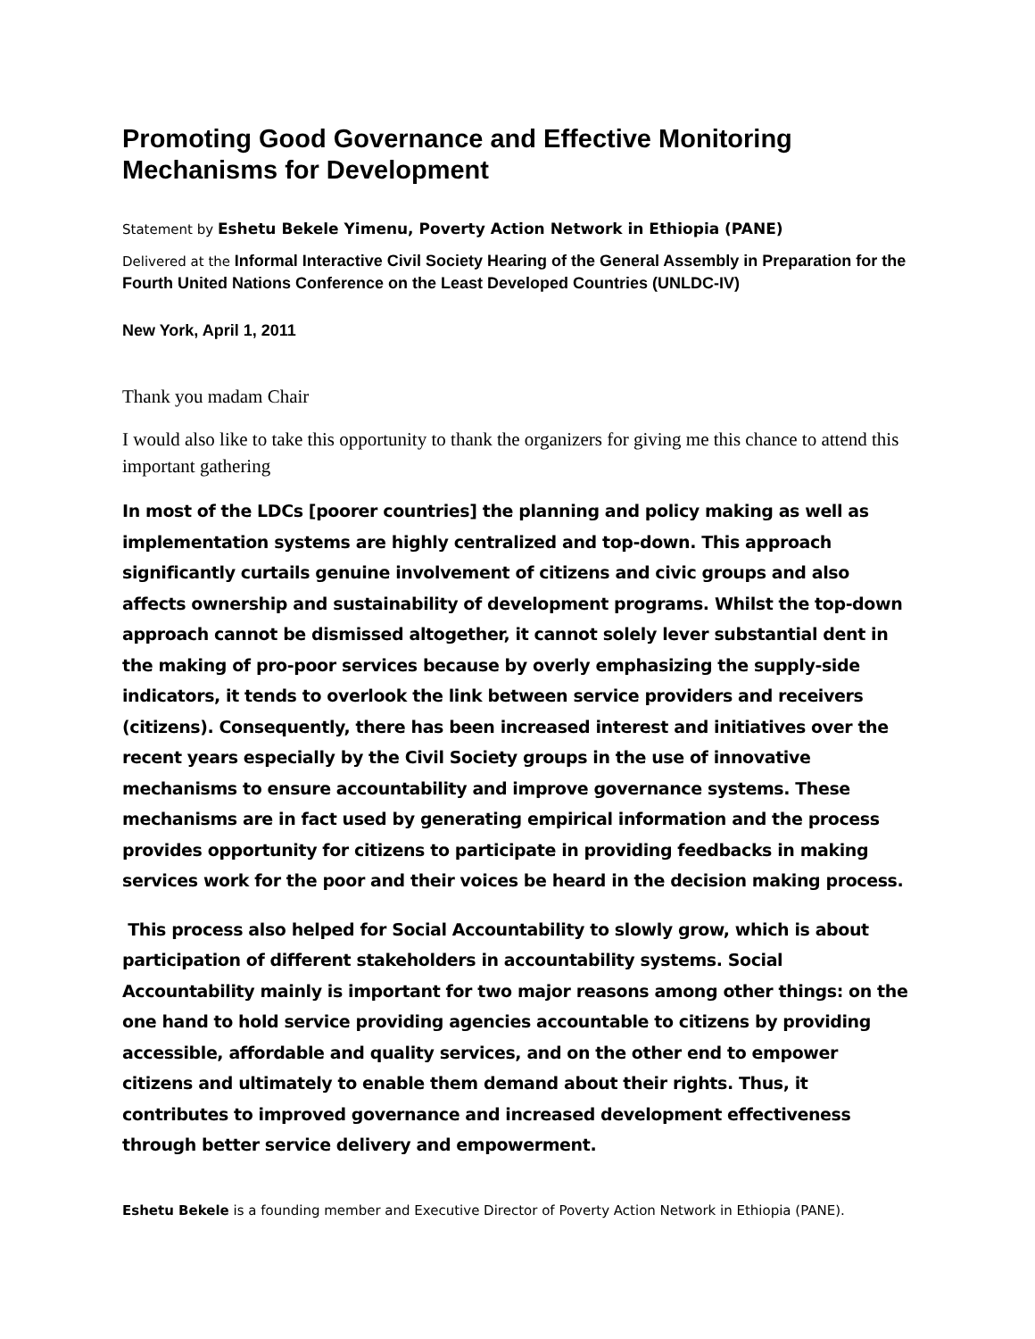Promoting Good Governance and Effective Monitoring Mechanisms for Development
Statement by Eshetu Bekele Yimenu, Poverty Action Network in Ethiopia (PANE)
Delivered at the Informal Interactive Civil Society Hearing of the General Assembly in Preparation for the Fourth United Nations Conference on the Least Developed Countries (UNLDC-IV)
New York, April 1, 2011
Thank you madam Chair
I would also like to take this opportunity to thank the organizers for giving me this chance to attend this important gathering
In most of the LDCs [poorer countries] the planning and policy making as well as implementation systems are highly centralized and top-down. This approach significantly curtails genuine involvement of citizens and civic groups and also affects ownership and sustainability of development programs. Whilst the top-down approach cannot be dismissed altogether, it cannot solely lever substantial dent in the making of pro-poor services because by overly emphasizing the supply-side indicators, it tends to overlook the link between service providers and receivers (citizens). Consequently, there has been increased interest and initiatives over the recent years especially by the Civil Society groups in the use of innovative mechanisms to ensure accountability and improve governance systems. These mechanisms are in fact used by generating empirical information and the process provides opportunity for citizens to participate in providing feedbacks in making services work for the poor and their voices be heard in the decision making process.
This process also helped for Social Accountability to slowly grow, which is about participation of different stakeholders in accountability systems. Social Accountability mainly is important for two major reasons among other things: on the one hand to hold service providing agencies accountable to citizens by providing accessible, affordable and quality services, and on the other end to empower citizens and ultimately to enable them demand about their rights. Thus, it contributes to improved governance and increased development effectiveness through better service delivery and empowerment.
Eshetu Bekele is a founding member and Executive Director of Poverty Action Network in Ethiopia (PANE).